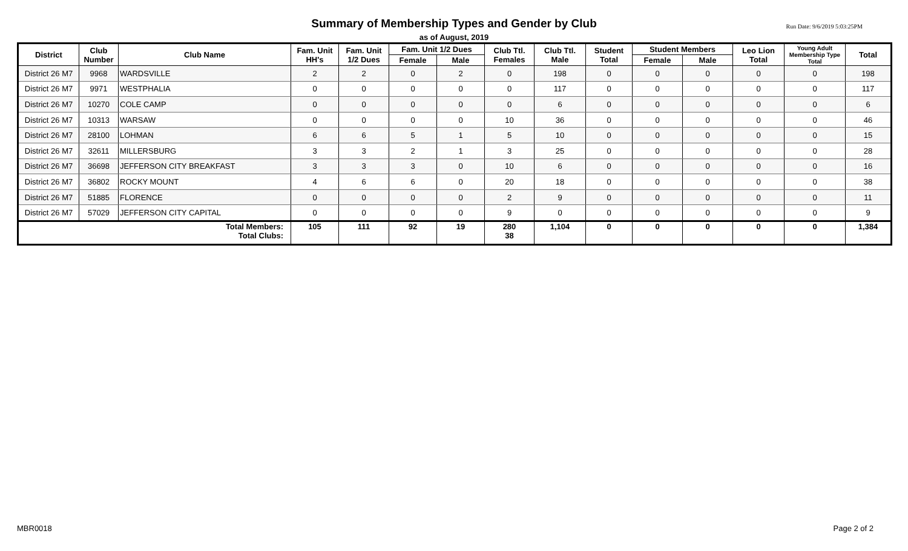Summary of Membership Types and Gender by Club
as of August, 2019
Run Date: 9/6/2019 5:03:25PM
| District | Club Number | Club Name | Fam. Unit HH's | Fam. Unit 1/2 Dues | Fam. Unit 1/2 Dues | | Club Ttl. Females | Club Ttl. Male | Student Total | Student Members | | Leo Lion Total | Young Adult Membership Type Total | Total |
| --- | --- | --- | --- | --- | --- | --- | --- | --- | --- | --- | --- | --- | --- | --- |
| | | | | | Female | Male | | | | Female | Male | | | |
| District 26 M7 | 9968 | WARDSVILLE | 2 | 2 | 0 | 2 | 0 | 198 | 0 | 0 | 0 | 0 | 0 | 198 |
| District 26 M7 | 9971 | WESTPHALIA | 0 | 0 | 0 | 0 | 0 | 117 | 0 | 0 | 0 | 0 | 0 | 117 |
| District 26 M7 | 10270 | COLE CAMP | 0 | 0 | 0 | 0 | 0 | 6 | 0 | 0 | 0 | 0 | 0 | 6 |
| District 26 M7 | 10313 | WARSAW | 0 | 0 | 0 | 0 | 10 | 36 | 0 | 0 | 0 | 0 | 0 | 46 |
| District 26 M7 | 28100 | LOHMAN | 6 | 6 | 5 | 1 | 5 | 10 | 0 | 0 | 0 | 0 | 0 | 15 |
| District 26 M7 | 32611 | MILLERSBURG | 3 | 3 | 2 | 1 | 3 | 25 | 0 | 0 | 0 | 0 | 0 | 28 |
| District 26 M7 | 36698 | JEFFERSON CITY BREAKFAST | 3 | 3 | 3 | 0 | 10 | 6 | 0 | 0 | 0 | 0 | 0 | 16 |
| District 26 M7 | 36802 | ROCKY MOUNT | 4 | 6 | 6 | 0 | 20 | 18 | 0 | 0 | 0 | 0 | 0 | 38 |
| District 26 M7 | 51885 | FLORENCE | 0 | 0 | 0 | 0 | 2 | 9 | 0 | 0 | 0 | 0 | 0 | 11 |
| District 26 M7 | 57029 | JEFFERSON CITY CAPITAL | 0 | 0 | 0 | 0 | 9 | 0 | 0 | 0 | 0 | 0 | 0 | 9 |
| Total Members: Total Clubs: | | | 105 | 111 | 92 | 19 | 280 38 | 1,104 | 0 | 0 | 0 | 0 | 0 | 1,384 |
MBR0018 Page 2 of 2